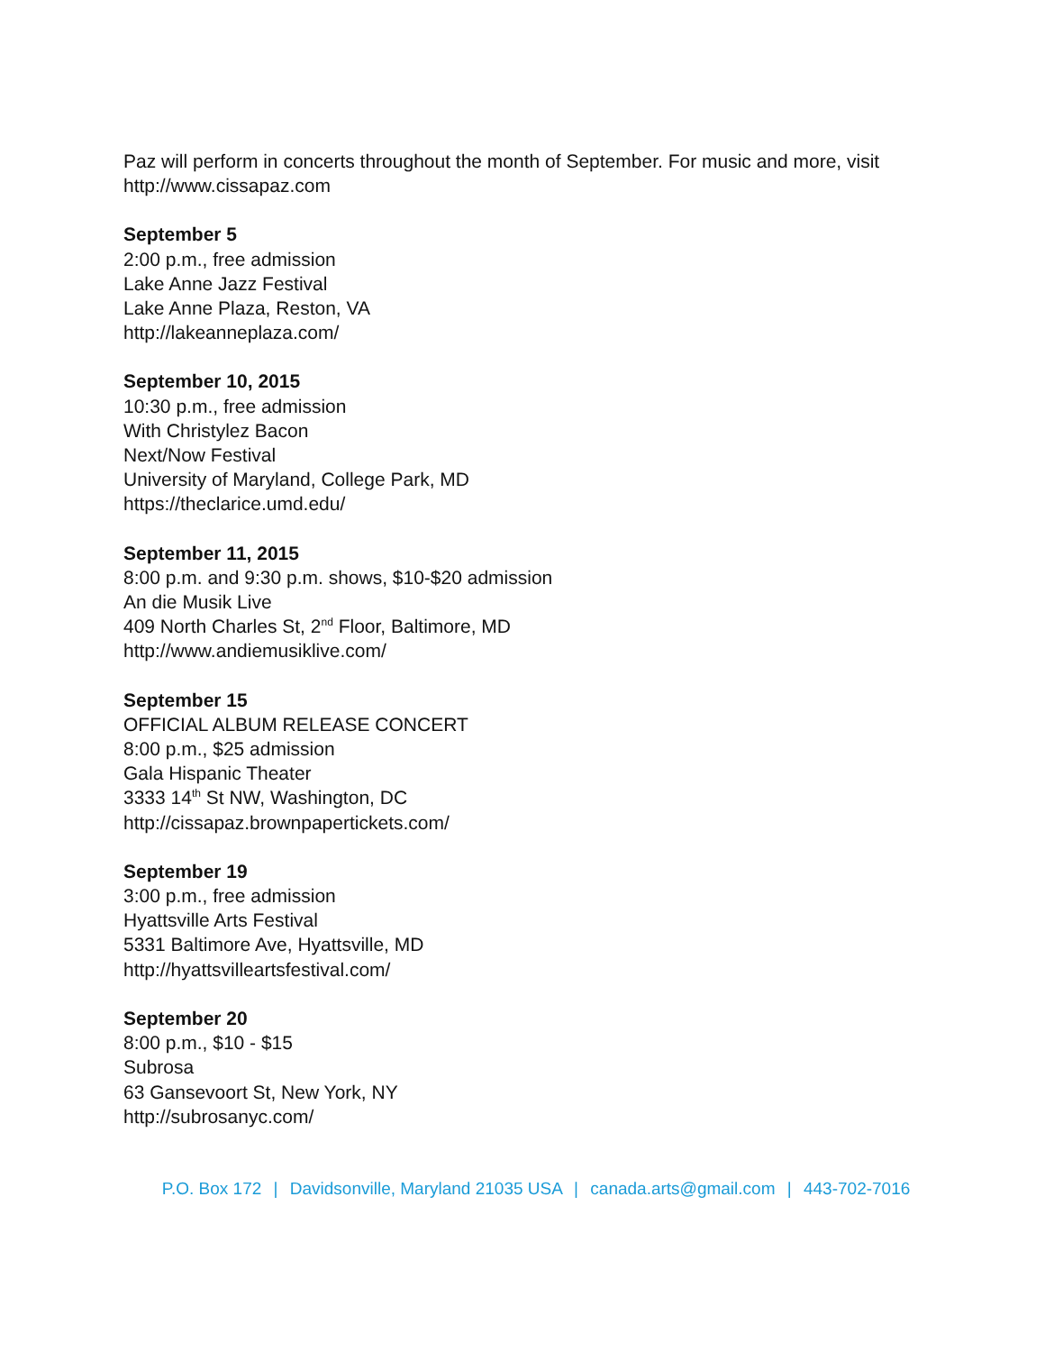Paz will perform in concerts throughout the month of September. For music and more, visit http://www.cissapaz.com
September 5
2:00 p.m., free admission
Lake Anne Jazz Festival
Lake Anne Plaza, Reston, VA
http://lakeanneplaza.com/
September 10, 2015
10:30 p.m., free admission
With Christylez Bacon
Next/Now Festival
University of Maryland, College Park, MD
https://theclarice.umd.edu/
September 11, 2015
8:00 p.m. and 9:30 p.m. shows, $10-$20 admission
An die Musik Live
409 North Charles St, 2<sup>nd</sup> Floor, Baltimore, MD
http://www.andiemusiklive.com/
September 15
OFFICIAL ALBUM RELEASE CONCERT
8:00 p.m., $25 admission
Gala Hispanic Theater
3333 14<sup>th</sup> St NW, Washington, DC
http://cissapaz.brownpapertickets.com/
September 19
3:00 p.m., free admission
Hyattsville Arts Festival
5331 Baltimore Ave, Hyattsville, MD
http://hyattsvilleartsfestival.com/
September 20
8:00 p.m., $10 - $15
Subrosa
63 Gansevoort St, New York, NY
http://subrosanyc.com/
P.O. Box 172 | Davidsonville, Maryland 21035 USA | canada.arts@gmail.com | 443-702-7016